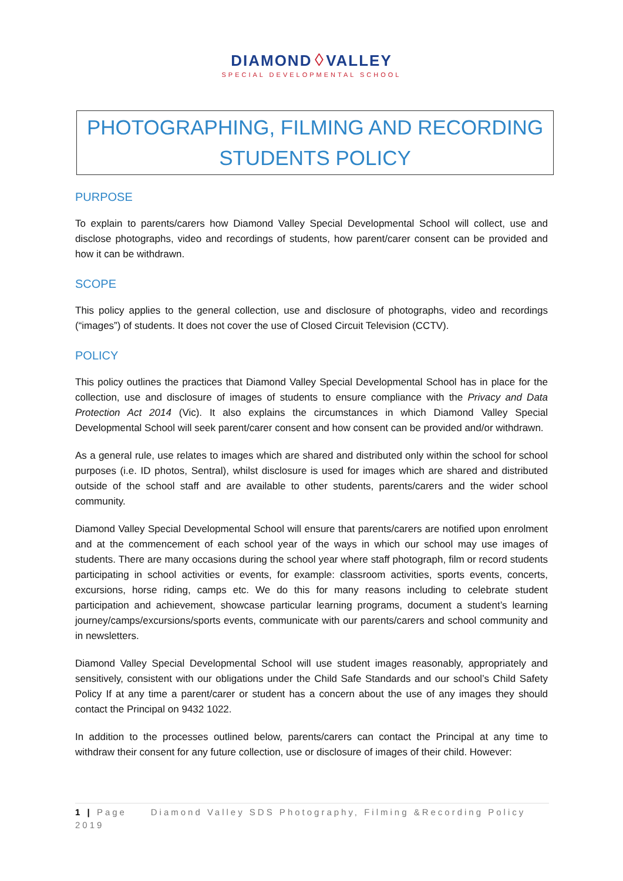DIAMOND ◊ VALLEY
SPECIAL DEVELOPMENTAL SCHOOL
PHOTOGRAPHING, FILMING AND RECORDING
STUDENTS POLICY
PURPOSE
To explain to parents/carers how Diamond Valley Special Developmental School will collect, use and disclose photographs, video and recordings of students, how parent/carer consent can be provided and how it can be withdrawn.
SCOPE
This policy applies to the general collection, use and disclosure of photographs, video and recordings (“images”) of students. It does not cover the use of Closed Circuit Television (CCTV).
POLICY
This policy outlines the practices that Diamond Valley Special Developmental School has in place for the collection, use and disclosure of images of students to ensure compliance with the Privacy and Data Protection Act 2014 (Vic). It also explains the circumstances in which Diamond Valley Special Developmental School will seek parent/carer consent and how consent can be provided and/or withdrawn.
As a general rule, use relates to images which are shared and distributed only within the school for school purposes (i.e. ID photos, Sentral), whilst disclosure is used for images which are shared and distributed outside of the school staff and are available to other students, parents/carers and the wider school community.
Diamond Valley Special Developmental School will ensure that parents/carers are notified upon enrolment and at the commencement of each school year of the ways in which our school may use images of students. There are many occasions during the school year where staff photograph, film or record students participating in school activities or events, for example: classroom activities, sports events, concerts, excursions, horse riding, camps etc. We do this for many reasons including to celebrate student participation and achievement, showcase particular learning programs, document a student’s learning journey/camps/excursions/sports events, communicate with our parents/carers and school community and in newsletters.
Diamond Valley Special Developmental School will use student images reasonably, appropriately and sensitively, consistent with our obligations under the Child Safe Standards and our school’s Child Safety Policy If at any time a parent/carer or student has a concern about the use of any images they should contact the Principal on 9432 1022.
In addition to the processes outlined below, parents/carers can contact the Principal at any time to withdraw their consent for any future collection, use or disclosure of images of their child. However:
1 | Page Diamond Valley SDS Photography, Filming &Recording Policy 2019